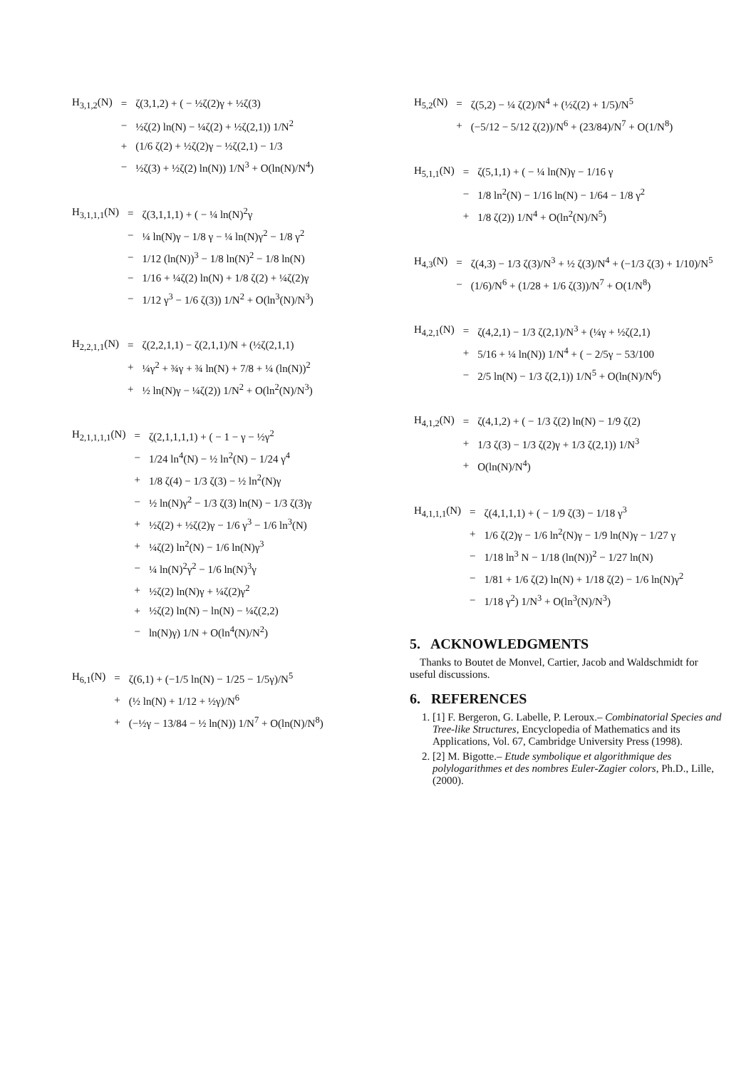| H<sub>3,1,2</sub>(N) | = | ζ(3,1,2) + ( − ½ζ(2)γ + ½ζ(3) |
| | − | ½ζ(2) ln(N) − ¼ζ(2) + ½ζ(2,1)) 1/N<sup>2</sup> |
| | + | (1/6 ζ(2) + ½ζ(2)γ − ½ζ(2,1) − 1/3 |
| | − | ½ζ(3) + ½ζ(2) ln(N)) 1/N<sup>3</sup> + O(ln(N)/N<sup>4</sup>) |
| H<sub>3,1,1,1</sub>(N) | = | ζ(3,1,1,1) + ( − ¼ ln(N)<sup>2</sup>γ |
| | − | ¼ ln(N)γ − 1/8 γ − ¼ ln(N)γ<sup>2</sup> − 1/8 γ<sup>2</sup> |
| | − | 1/12 (ln(N))<sup>3</sup> − 1/8 ln(N)<sup>2</sup> − 1/8 ln(N) |
| | − | 1/16 + ¼ζ(2) ln(N) + 1/8 ζ(2) + ¼ζ(2)γ |
| | − | 1/12 γ<sup>3</sup> − 1/6 ζ(3)) 1/N<sup>2</sup> + O(ln<sup>3</sup>(N)/N<sup>3</sup>) |
| H<sub>2,2,1,1</sub>(N) | = | ζ(2,2,1,1) − ζ(2,1,1)/N + (½ζ(2,1,1) |
| | + | ¼γ<sup>2</sup> + ¾γ + ¾ ln(N) + 7/8 + ¼ (ln(N))<sup>2</sup> |
| | + | ½ ln(N)γ − ¼ζ(2)) 1/N<sup>2</sup> + O(ln<sup>2</sup>(N)/N<sup>3</sup>) |
| H<sub>2,1,1,1,1</sub>(N) | = | ζ(2,1,1,1,1) + ( − 1 − γ − ½γ<sup>2</sup> |
| | − | 1/24 ln<sup>4</sup>(N) − ½ ln<sup>2</sup>(N) − 1/24 γ<sup>4</sup> |
| | + | 1/8 ζ(4) − 1/3 ζ(3) − ½ ln<sup>2</sup>(N)γ |
| | − | ½ ln(N)γ<sup>2</sup> − 1/3 ζ(3) ln(N) − 1/3 ζ(3)γ |
| | + | ½ζ(2) + ½ζ(2)γ − 1/6 γ<sup>3</sup> − 1/6 ln<sup>3</sup>(N) |
| | + | ¼ζ(2) ln<sup>2</sup>(N) − 1/6 ln(N)γ<sup>3</sup> |
| | − | ¼ ln(N)<sup>2</sup>γ<sup>2</sup> − 1/6 ln(N)<sup>3</sup>γ |
| | + | ½ζ(2) ln(N)γ + ¼ζ(2)γ<sup>2</sup> |
| | + | ½ζ(2) ln(N) − ln(N) − ¼ζ(2,2) |
| | − | ln(N)γ) 1/N + O(ln<sup>4</sup>(N)/N<sup>2</sup>) |
| H<sub>6,1</sub>(N) | = | ζ(6,1) + (−1/5 ln(N) − 1/25 − 1/5γ)/N<sup>5</sup> |
| | + | (½ ln(N) + 1/12 + ½γ)/N<sup>6</sup> |
| | + | (−½γ − 13/84 − ½ ln(N)) 1/N<sup>7</sup> + O(ln(N)/N<sup>8</sup>) |
| H<sub>5,2</sub>(N) | = | ζ(5,2) − ¼ ζ(2)/N<sup>4</sup> + (½ζ(2) + 1/5)/N<sup>5</sup> |
| | + | (−5/12 − 5/12 ζ(2))/N<sup>6</sup> + (23/84)/N<sup>7</sup> + O(1/N<sup>8</sup>) |
| H<sub>5,1,1</sub>(N) | = | ζ(5,1,1) + ( − ¼ ln(N)γ − 1/16 γ |
| | − | 1/8 ln<sup>2</sup>(N) − 1/16 ln(N) − 1/64 − 1/8 γ<sup>2</sup> |
| | + | 1/8 ζ(2)) 1/N<sup>4</sup> + O(ln<sup>2</sup>(N)/N<sup>5</sup>) |
| H<sub>4,3</sub>(N) | = | ζ(4,3) − 1/3 ζ(3)/N<sup>3</sup> + ½ ζ(3)/N<sup>4</sup> + (−1/3 ζ(3) + 1/10)/N<sup>5</sup> |
| | − | (1/6)/N<sup>6</sup> + (1/28 + 1/6 ζ(3))/N<sup>7</sup> + O(1/N<sup>8</sup>) |
| H<sub>4,2,1</sub>(N) | = | ζ(4,2,1) − 1/3 ζ(2,1)/N<sup>3</sup> + (¼γ + ½ζ(2,1) |
| | + | 5/16 + ¼ ln(N)) 1/N<sup>4</sup> + ( − 2/5γ − 53/100 |
| | − | 2/5 ln(N) − 1/3 ζ(2,1)) 1/N<sup>5</sup> + O(ln(N)/N<sup>6</sup>) |
| H<sub>4,1,2</sub>(N) | = | ζ(4,1,2) + ( − 1/3 ζ(2) ln(N) − 1/9 ζ(2) |
| | + | 1/3 ζ(3) − 1/3 ζ(2)γ + 1/3 ζ(2,1)) 1/N<sup>3</sup> |
| | + | O(ln(N)/N<sup>4</sup>) |
| H<sub>4,1,1,1</sub>(N) | = | ζ(4,1,1,1) + ( − 1/9 ζ(3) − 1/18 γ<sup>3</sup> |
| | + | 1/6 ζ(2)γ − 1/6 ln<sup>2</sup>(N)γ − 1/9 ln(N)γ − 1/27 γ |
| | − | 1/18 ln<sup>3</sup> N − 1/18 (ln(N))<sup>2</sup> − 1/27 ln(N) |
| | − | 1/81 + 1/6 ζ(2) ln(N) + 1/18 ζ(2) − 1/6 ln(N)γ<sup>2</sup> |
| | − | 1/18 γ<sup>2</sup>) 1/N<sup>3</sup> + O(ln<sup>3</sup>(N)/N<sup>3</sup>) |
5. ACKNOWLEDGMENTS
Thanks to Boutet de Monvel, Cartier, Jacob and Waldschmidt for useful discussions.
6. REFERENCES
1. [1] F. Bergeron, G. Labelle, P. Leroux.– Combinatorial Species and Tree-like Structures, Encyclopedia of Mathematics and its Applications, Vol. 67, Cambridge University Press (1998).
2. [2] M. Bigotte.– Etude symbolique et algorithmique des polylogarithmes et des nombres Euler-Zagier colors, Ph.D., Lille, (2000).